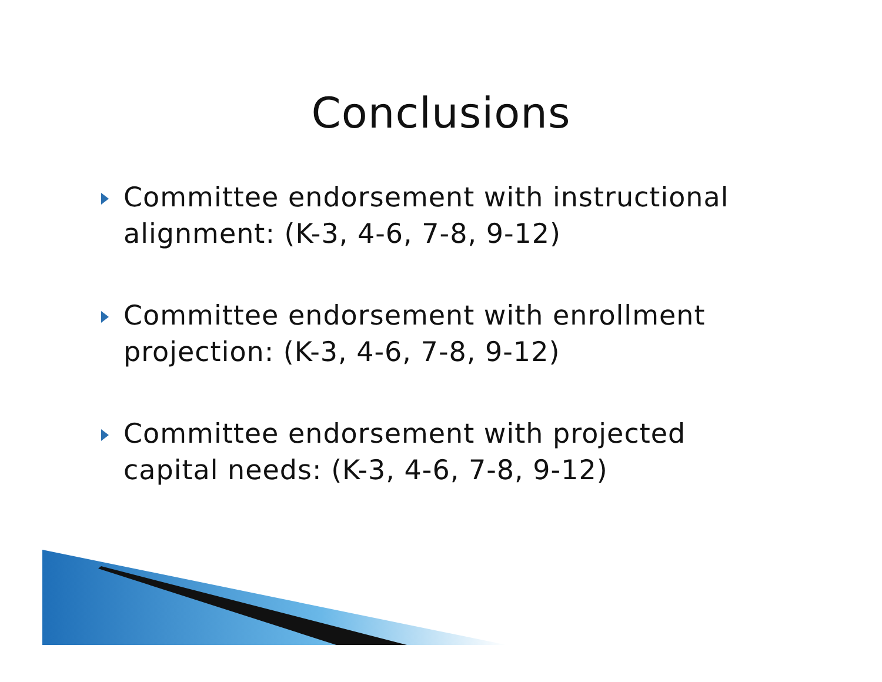Conclusions
Committee endorsement with instructional alignment: (K-3, 4-6, 7-8, 9-12)
Committee endorsement with enrollment projection: (K-3, 4-6, 7-8, 9-12)
Committee endorsement with projected capital needs: (K-3, 4-6, 7-8, 9-12)